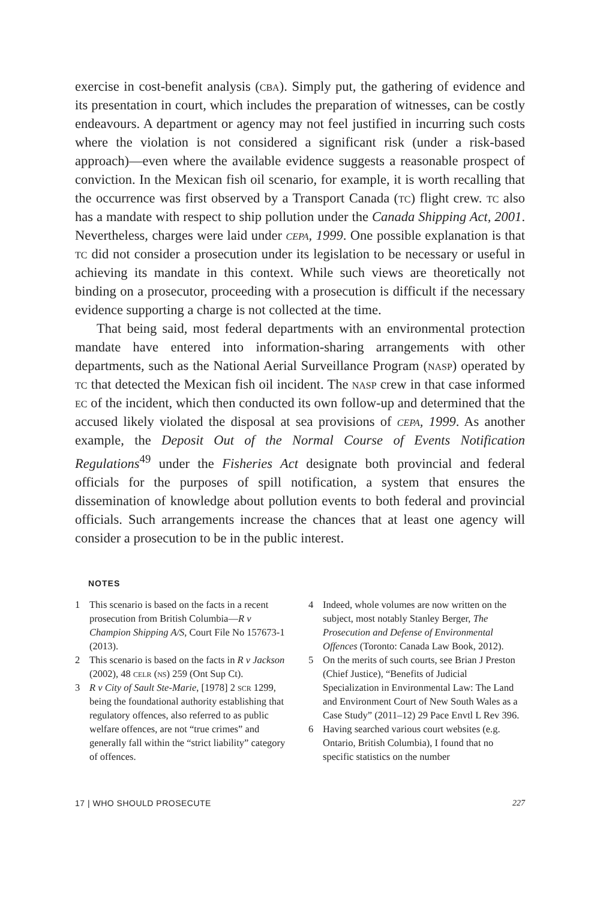exercise in cost-benefit analysis (cba). Simply put, the gathering of evidence and its presentation in court, which includes the preparation of witnesses, can be costly endeavours. A department or agency may not feel justified in incurring such costs where the violation is not considered a significant risk (under a risk-based approach)—even where the available evidence suggests a reasonable prospect of conviction. In the Mexican fish oil scenario, for example, it is worth recalling that the occurrence was first observed by a Transport Canada (tc) flight crew. tc also has a mandate with respect to ship pollution under the Canada Shipping Act, 2001. Nevertheless, charges were laid under cepa, 1999. One possible explanation is that tc did not consider a prosecution under its legislation to be necessary or useful in achieving its mandate in this context. While such views are theoretically not binding on a prosecutor, proceeding with a prosecution is difficult if the necessary evidence supporting a charge is not collected at the time.
That being said, most federal departments with an environmental protection mandate have entered into information-sharing arrangements with other departments, such as the National Aerial Surveillance Program (nasp) operated by tc that detected the Mexican fish oil incident. The nasp crew in that case informed ec of the incident, which then conducted its own follow-up and determined that the accused likely violated the disposal at sea provisions of cepa, 1999. As another example, the Deposit Out of the Normal Course of Events Notification Regulations<sup>49</sup> under the Fisheries Act designate both provincial and federal officials for the purposes of spill notification, a system that ensures the dissemination of knowledge about pollution events to both federal and provincial officials. Such arrangements increase the chances that at least one agency will consider a prosecution to be in the public interest.
NOTES
1 This scenario is based on the facts in a recent prosecution from British Columbia—R v Champion Shipping A/S, Court File No 157673-1 (2013).
2 This scenario is based on the facts in R v Jackson (2002), 48 celr (ns) 259 (Ont Sup Ct).
3 R v City of Sault Ste-Marie, [1978] 2 scr 1299, being the foundational authority establishing that regulatory offences, also referred to as public welfare offences, are not “true crimes” and generally fall within the “strict liability” category of offences.
4 Indeed, whole volumes are now written on the subject, most notably Stanley Berger, The Prosecution and Defense of Environmental Offences (Toronto: Canada Law Book, 2012).
5 On the merits of such courts, see Brian J Preston (Chief Justice), “Benefits of Judicial Specialization in Environmental Law: The Land and Environment Court of New South Wales as a Case Study” (2011–12) 29 Pace Envtl L Rev 396.
6 Having searched various court websites (e.g. Ontario, British Columbia), I found that no specific statistics on the number
17 | WHO SHOULD PROSECUTE 227